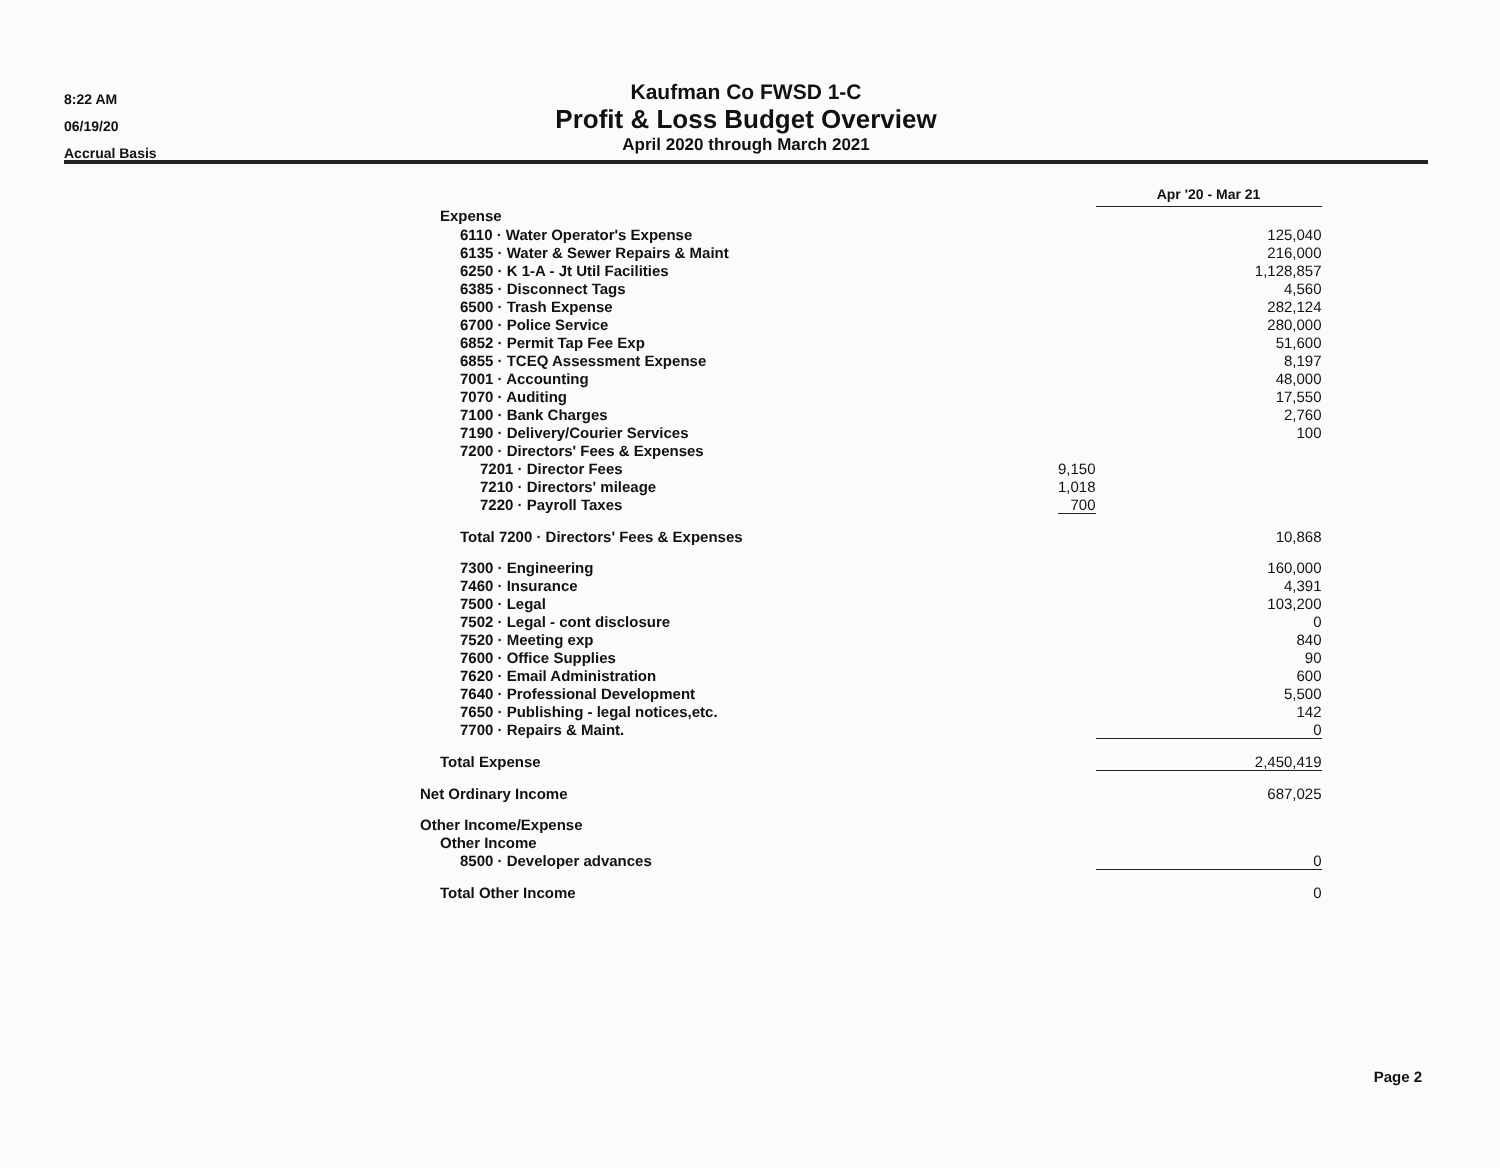8:22 AM
06/19/20
Accrual Basis
Kaufman Co FWSD 1-C
Profit & Loss Budget Overview
April 2020 through March 2021
| | | Apr '20 - Mar 21 |
| Expense | | |
| 6110 · Water Operator's Expense | | 125,040 |
| 6135 · Water & Sewer Repairs & Maint | | 216,000 |
| 6250 · K 1-A - Jt Util Facilities | | 1,128,857 |
| 6385 · Disconnect Tags | | 4,560 |
| 6500 · Trash Expense | | 282,124 |
| 6700 · Police Service | | 280,000 |
| 6852 · Permit Tap Fee Exp | | 51,600 |
| 6855 · TCEQ Assessment Expense | | 8,197 |
| 7001 · Accounting | | 48,000 |
| 7070 · Auditing | | 17,550 |
| 7100 · Bank Charges | | 2,760 |
| 7190 · Delivery/Courier Services | | 100 |
| 7200 · Directors' Fees & Expenses | | |
| 7201 · Director Fees | 9,150 | |
| 7210 · Directors' mileage | 1,018 | |
| 7220 · Payroll Taxes | 700 | |
| Total 7200 · Directors' Fees & Expenses | | 10,868 |
| 7300 · Engineering | | 160,000 |
| 7460 · Insurance | | 4,391 |
| 7500 · Legal | | 103,200 |
| 7502 · Legal - cont disclosure | | 0 |
| 7520 · Meeting exp | | 840 |
| 7600 · Office Supplies | | 90 |
| 7620 · Email Administration | | 600 |
| 7640 · Professional Development | | 5,500 |
| 7650 · Publishing - legal notices,etc. | | 142 |
| 7700 · Repairs & Maint. | | 0 |
| Total Expense | | 2,450,419 |
| Net Ordinary Income | | 687,025 |
| Other Income/Expense | | |
| Other Income | | |
| 8500 · Developer advances | | 0 |
| Total Other Income | | 0 |
Page 2